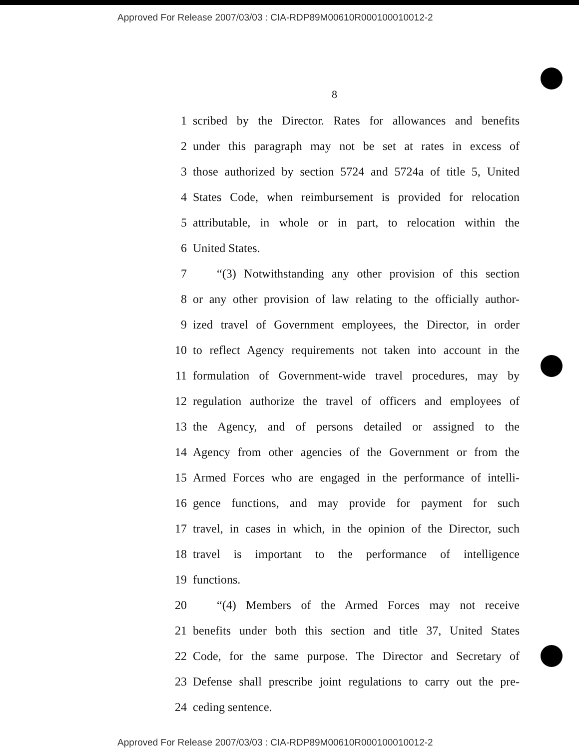Approved For Release 2007/03/03 : CIA-RDP89M00610R000100010012-2
8
1 scribed by the Director. Rates for allowances and benefits
2 under this paragraph may not be set at rates in excess of
3 those authorized by section 5724 and 5724a of title 5, United
4 States Code, when reimbursement is provided for relocation
5 attributable, in whole or in part, to relocation within the
6 United States.
7 “(3) Notwithstanding any other provision of this section
8 or any other provision of law relating to the officially author-
9 ized travel of Government employees, the Director, in order
10 to reflect Agency requirements not taken into account in the
11 formulation of Government-wide travel procedures, may by
12 regulation authorize the travel of officers and employees of
13 the Agency, and of persons detailed or assigned to the
14 Agency from other agencies of the Government or from the
15 Armed Forces who are engaged in the performance of intelli-
16 gence functions, and may provide for payment for such
17 travel, in cases in which, in the opinion of the Director, such
18 travel is important to the performance of intelligence
19 functions.
20 “(4) Members of the Armed Forces may not receive
21 benefits under both this section and title 37, United States
22 Code, for the same purpose. The Director and Secretary of
23 Defense shall prescribe joint regulations to carry out the pre-
24 ceding sentence.
Approved For Release 2007/03/03 : CIA-RDP89M00610R000100010012-2